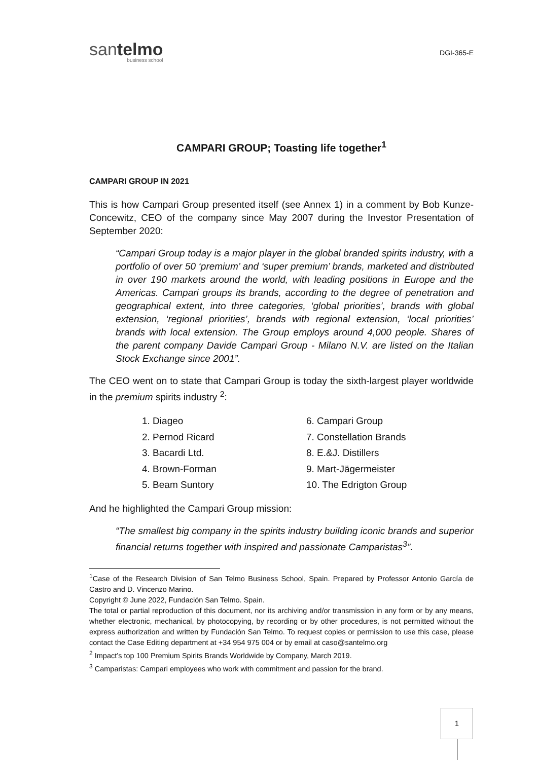santelmo
business school
DGI-365-E
CAMPARI GROUP; Toasting life together<sup>1</sup>
CAMPARI GROUP IN 2021
This is how Campari Group presented itself (see Annex 1) in a comment by Bob Kunze-Concewitz, CEO of the company since May 2007 during the Investor Presentation of September 2020:
“Campari Group today is a major player in the global branded spirits industry, with a portfolio of over 50 ‘premium’ and ‘super premium’ brands, marketed and distributed in over 190 markets around the world, with leading positions in Europe and the Americas. Campari groups its brands, according to the degree of penetration and geographical extent, into three categories, ‘global priorities’, brands with global extension, ‘regional priorities’, brands with regional extension, ‘local priorities’ brands with local extension. The Group employs around 4,000 people. Shares of the parent company Davide Campari Group - Milano N.V. are listed on the Italian Stock Exchange since 2001”.
The CEO went on to state that Campari Group is today the sixth-largest player worldwide in the premium spirits industry <sup>2</sup>:
1. Diageo
2. Pernod Ricard
3. Bacardi Ltd.
4. Brown-Forman
5. Beam Suntory
6. Campari Group
7. Constellation Brands
8. E.&J. Distillers
9. Mart-Jägermeister
10. The Edrigton Group
And he highlighted the Campari Group mission:
“The smallest big company in the spirits industry building iconic brands and superior financial returns together with inspired and passionate Camparistas<sup>3</sup>”.
<sup>1</sup> Case of the Research Division of San Telmo Business School, Spain. Prepared by Professor Antonio García de Castro and D. Vincenzo Marino.
Copyright © June 2022, Fundación San Telmo. Spain.
The total or partial reproduction of this document, nor its archiving and/or transmission in any form or by any means, whether electronic, mechanical, by photocopying, by recording or by other procedures, is not permitted without the express authorization and written by Fundación San Telmo. To request copies or permission to use this case, please contact the Case Editing department at +34 954 975 004 or by email at caso@santelmo.org
<sup>2</sup> Impact’s top 100 Premium Spirits Brands Worldwide by Company, March 2019.
<sup>3</sup> Camparistas: Campari employees who work with commitment and passion for the brand.
1